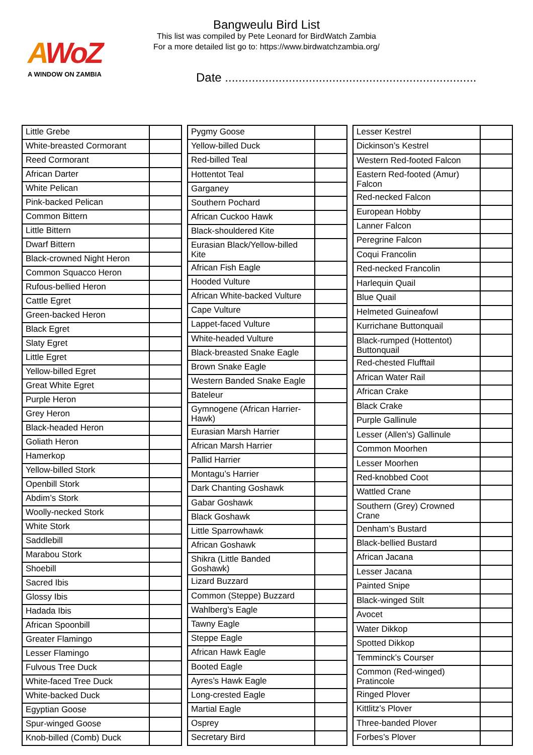AWoZ
A WINDOW ON ZAMBIA
Bangweulu Bird List
This list was compiled by Pete Leonard for BirdWatch Zambia
For a more detailed list go to: https://www.birdwatchzambia.org/
Date ...........................................................................
| Little Grebe | |
| White-breasted Cormorant | |
| Reed Cormorant | |
| African Darter | |
| White Pelican | |
| Pink-backed Pelican | |
| Common Bittern | |
| Little Bittern | |
| Dwarf Bittern | |
| Black-crowned Night Heron | |
| Common Squacco Heron | |
| Rufous-bellied Heron | |
| Cattle Egret | |
| Green-backed Heron | |
| Black Egret | |
| Slaty Egret | |
| Little Egret | |
| Yellow-billed Egret | |
| Great White Egret | |
| Purple Heron | |
| Grey Heron | |
| Black-headed Heron | |
| Goliath Heron | |
| Hamerkop | |
| Yellow-billed Stork | |
| Openbill Stork | |
| Abdim’s Stork | |
| Woolly-necked Stork | |
| White Stork | |
| Saddlebill | |
| Marabou Stork | |
| Shoebill | |
| Sacred Ibis | |
| Glossy Ibis | |
| Hadada Ibis | |
| African Spoonbill | |
| Greater Flamingo | |
| Lesser Flamingo | |
| Fulvous Tree Duck | |
| White-faced Tree Duck | |
| White-backed Duck | |
| Egyptian Goose | |
| Spur-winged Goose | |
| Knob-billed (Comb) Duck | |
| Pygmy Goose | |
| Yellow-billed Duck | |
| Red-billed Teal | |
| Hottentot Teal | |
| Garganey | |
| Southern Pochard | |
| African Cuckoo Hawk | |
| Black-shouldered Kite | |
| Eurasian Black/Yellow-billed Kite | |
| African Fish Eagle | |
| Hooded Vulture | |
| African White-backed Vulture | |
| Cape Vulture | |
| Lappet-faced Vulture | |
| White-headed Vulture | |
| Black-breasted Snake Eagle | |
| Brown Snake Eagle | |
| Western Banded Snake Eagle | |
| Bateleur | |
| Gymnogene (African Harrier-Hawk) | |
| Eurasian Marsh Harrier | |
| African Marsh Harrier | |
| Pallid Harrier | |
| Montagu’s Harrier | |
| Dark Chanting Goshawk | |
| Gabar Goshawk | |
| Black Goshawk | |
| Little Sparrowhawk | |
| African Goshawk | |
| Shikra (Little Banded Goshawk) | |
| Lizard Buzzard | |
| Common (Steppe) Buzzard | |
| Wahlberg’s Eagle | |
| Tawny Eagle | |
| Steppe Eagle | |
| African Hawk Eagle | |
| Booted Eagle | |
| Ayres’s Hawk Eagle | |
| Long-crested Eagle | |
| Martial Eagle | |
| Osprey | |
| Secretary Bird | |
| Lesser Kestrel | |
| Dickinson’s Kestrel | |
| Western Red-footed Falcon | |
| Eastern Red-footed (Amur) Falcon | |
| Red-necked Falcon | |
| European Hobby | |
| Lanner Falcon | |
| Peregrine Falcon | |
| Coqui Francolin | |
| Red-necked Francolin | |
| Harlequin Quail | |
| Blue Quail | |
| Helmeted Guineafowl | |
| Kurrichane Buttonquail | |
| Black-rumped (Hottentot) Buttonquail | |
| Red-chested Flufftail | |
| African Water Rail | |
| African Crake | |
| Black Crake | |
| Purple Gallinule | |
| Lesser (Allen's) Gallinule | |
| Common Moorhen | |
| Lesser Moorhen | |
| Red-knobbed Coot | |
| Wattled Crane | |
| Southern (Grey) Crowned Crane | |
| Denham’s Bustard | |
| Black-bellied Bustard | |
| African Jacana | |
| Lesser Jacana | |
| Painted Snipe | |
| Black-winged Stilt | |
| Avocet | |
| Water Dikkop | |
| Spotted Dikkop | |
| Temminck’s Courser | |
| Common (Red-winged) Pratincole | |
| Ringed Plover | |
| Kittlitz’s Plover | |
| Three-banded Plover | |
| Forbes’s Plover | |